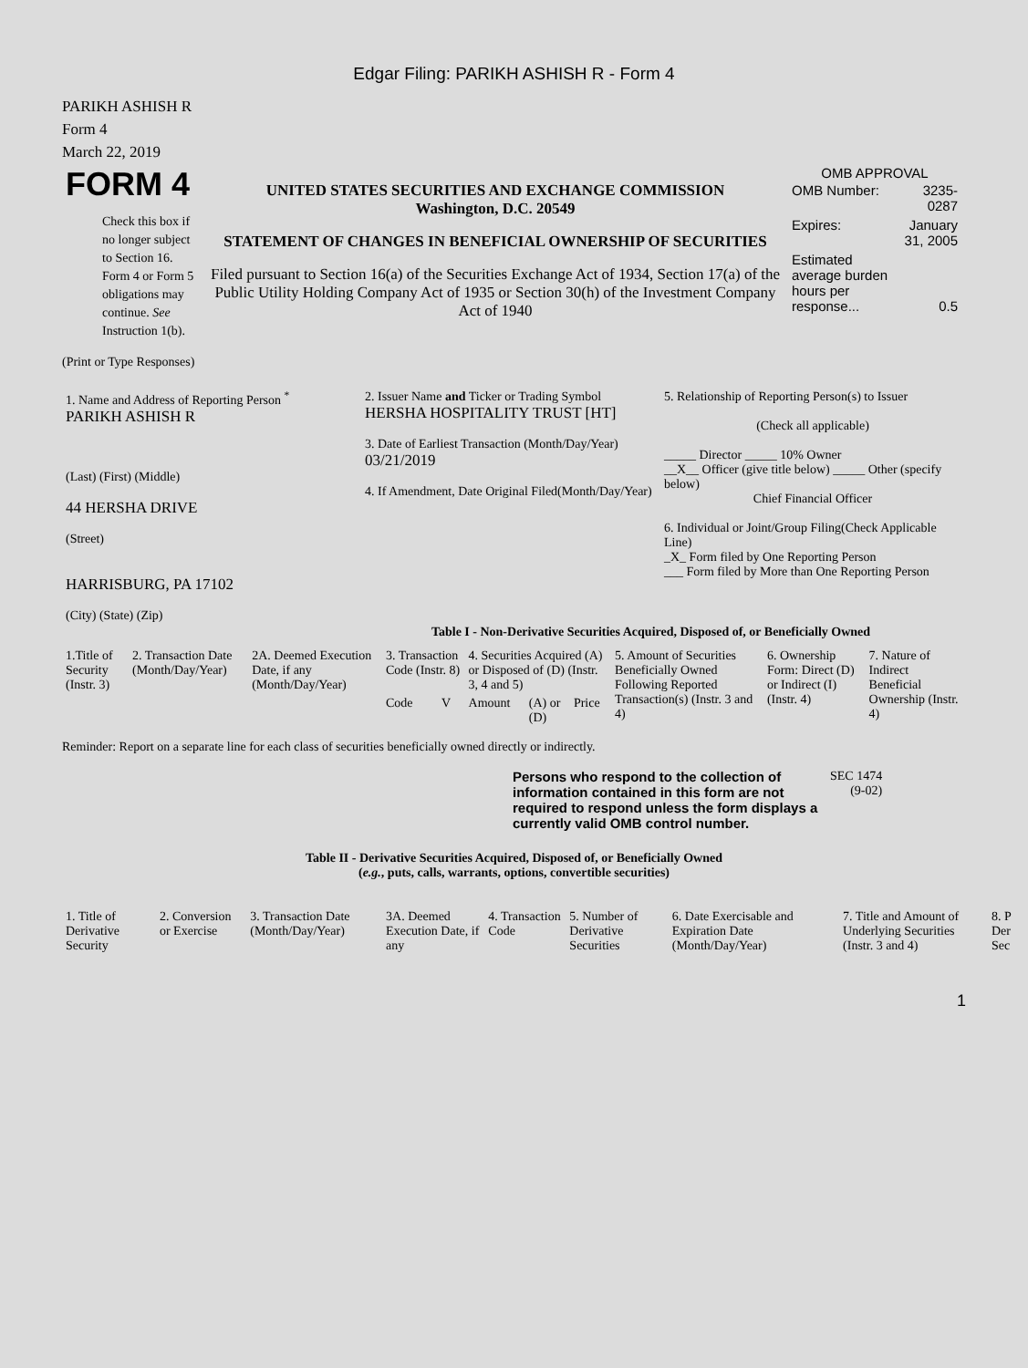Edgar Filing: PARIKH ASHISH R - Form 4
PARIKH ASHISH R
Form 4
March 22, 2019
| FORM 4 Check this box if no longer subject to Section 16. Form 4 or Form 5 obligations may continue. See Instruction 1(b). | UNITED STATES SECURITIES AND EXCHANGE COMMISSION Washington, D.C. 20549 STATEMENT OF CHANGES IN BENEFICIAL OWNERSHIP OF SECURITIES Filed pursuant to Section 16(a) of the Securities Exchange Act of 1934, Section 17(a) of the Public Utility Holding Company Act of 1935 or Section 30(h) of the Investment Company Act of 1940 | OMB APPROVAL / OMB Number: / 3235-0287 / / Expires: / January 31, 2005 / / Estimated average burden hours per response... / 0.5 / |
(Print or Type Responses)
| 1. Name and Address of Reporting Person <sup>*</sup> PARIKH ASHISH R (Last) (First) (Middle) 44 HERSHA DRIVE (Street) HARRISBURG, PA 17102 (City) (State) (Zip) | 2. Issuer Name and Ticker or Trading Symbol HERSHA HOSPITALITY TRUST [HT] 3. Date of Earliest Transaction (Month/Day/Year) 03/21/2019 4. If Amendment, Date Original Filed(Month/Day/Year) | 5. Relationship of Reporting Person(s) to Issuer (Check all applicable) _____ Director _____ 10% Owner __X__ Officer (give title below) _____ Other (specify below) Chief Financial Officer 6. Individual or Joint/Group Filing(Check Applicable Line) _X_ Form filed by One Reporting Person ___ Form filed by More than One Reporting Person |
Table I - Non-Derivative Securities Acquired, Disposed of, or Beneficially Owned
| 1.Title of Security (Instr. 3) | 2. Transaction Date (Month/Day/Year) | 2A. Deemed Execution Date, if any (Month/Day/Year) | 3. Transaction Code (Instr. 8) | | 4. Securities Acquired (A) or Disposed of (D) (Instr. 3, 4 and 5) | | | 5. Amount of Securities Beneficially Owned Following Reported Transaction(s) (Instr. 3 and 4) | 6. Ownership Form: Direct (D) or Indirect (I) (Instr. 4) | 7. Nature of Indirect Beneficial Ownership (Instr. 4) |
| --- | --- | --- | --- | --- | --- | --- | --- | --- | --- | --- |
| | | | Code | V | Amount | (A) or (D) | Price | | | |
Reminder: Report on a separate line for each class of securities beneficially owned directly or indirectly.
| Persons who respond to the collection of information contained in this form are not required to respond unless the form displays a currently valid OMB control number. | SEC 1474 (9-02) |
Table II - Derivative Securities Acquired, Disposed of, or Beneficially Owned
(e.g., puts, calls, warrants, options, convertible securities)
| 1. Title of Derivative Security | 2. Conversion or Exercise | 3. Transaction Date (Month/Day/Year) | 3A. Deemed Execution Date, if any | 4. Transaction Code | 5. Number of Derivative Securities | 6. Date Exercisable and Expiration Date (Month/Day/Year) | 7. Title and Amount of Underlying Securities (Instr. 3 and 4) | 8. P Der Sec |
| --- | --- | --- | --- | --- | --- | --- | --- | --- |
1